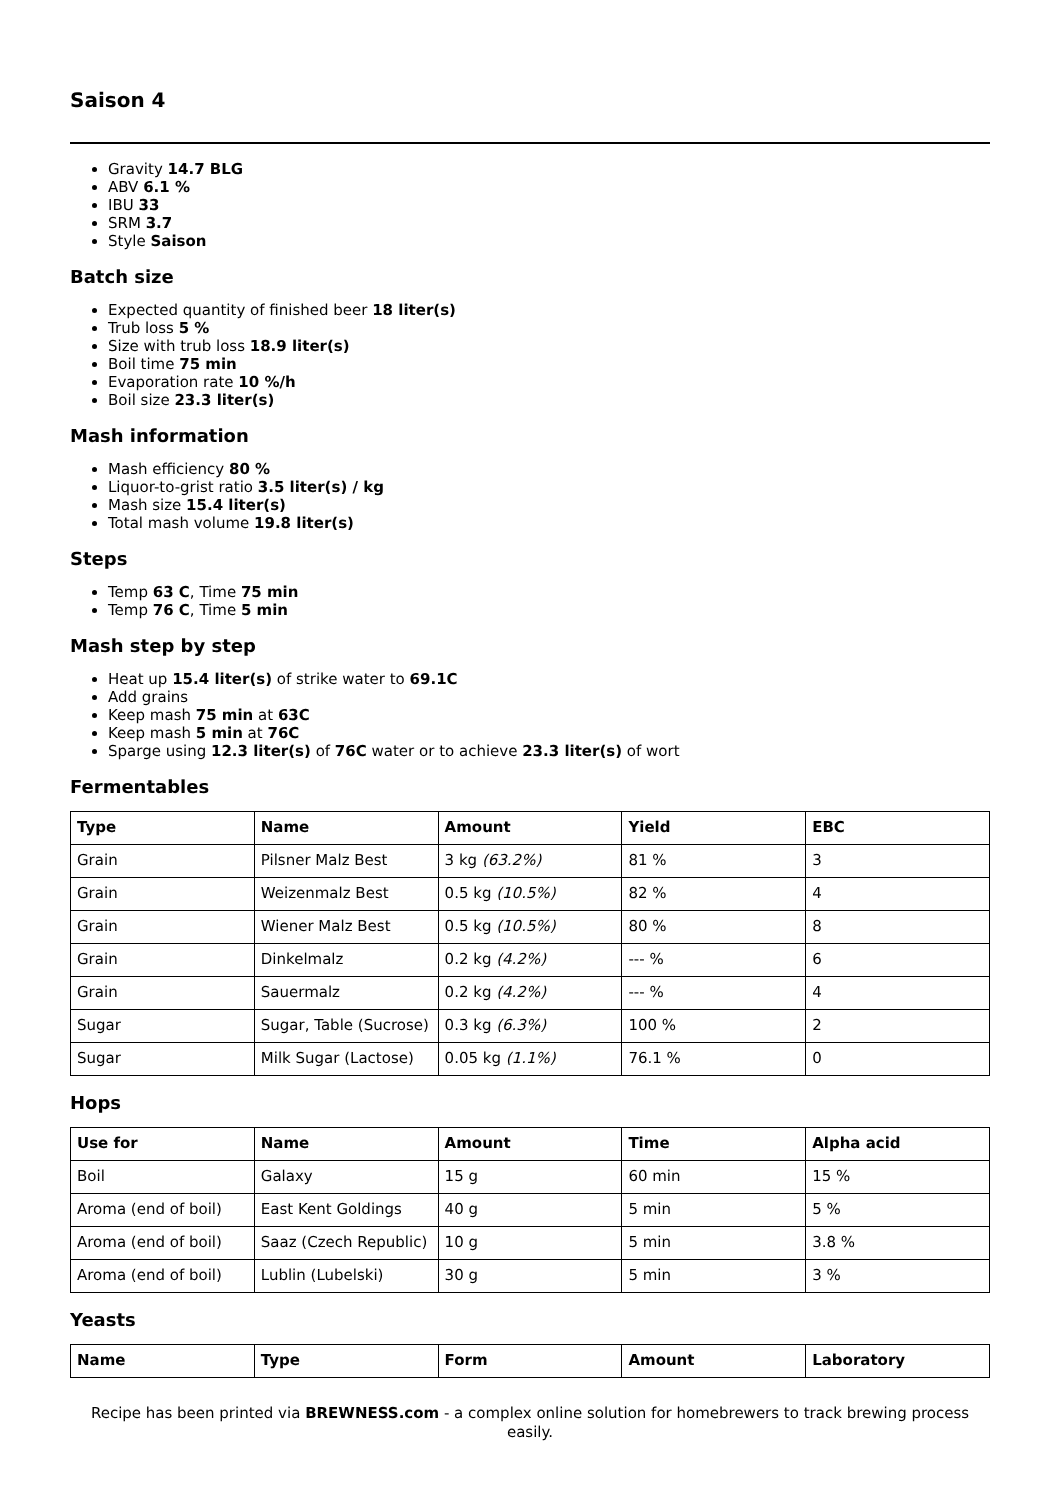Saison 4
Gravity 14.7 BLG
ABV 6.1 %
IBU 33
SRM 3.7
Style Saison
Batch size
Expected quantity of finished beer 18 liter(s)
Trub loss 5 %
Size with trub loss 18.9 liter(s)
Boil time 75 min
Evaporation rate 10 %/h
Boil size 23.3 liter(s)
Mash information
Mash efficiency 80 %
Liquor-to-grist ratio 3.5 liter(s) / kg
Mash size 15.4 liter(s)
Total mash volume 19.8 liter(s)
Steps
Temp 63 C, Time 75 min
Temp 76 C, Time 5 min
Mash step by step
Heat up 15.4 liter(s) of strike water to 69.1C
Add grains
Keep mash 75 min at 63C
Keep mash 5 min at 76C
Sparge using 12.3 liter(s) of 76C water or to achieve 23.3 liter(s) of wort
Fermentables
| Type | Name | Amount | Yield | EBC |
| --- | --- | --- | --- | --- |
| Grain | Pilsner Malz Best | 3 kg (63.2%) | 81 % | 3 |
| Grain | Weizenmalz Best | 0.5 kg (10.5%) | 82 % | 4 |
| Grain | Wiener Malz Best | 0.5 kg (10.5%) | 80 % | 8 |
| Grain | Dinkelmalz | 0.2 kg (4.2%) | --- % | 6 |
| Grain | Sauermalz | 0.2 kg (4.2%) | --- % | 4 |
| Sugar | Sugar, Table (Sucrose) | 0.3 kg (6.3%) | 100 % | 2 |
| Sugar | Milk Sugar (Lactose) | 0.05 kg (1.1%) | 76.1 % | 0 |
Hops
| Use for | Name | Amount | Time | Alpha acid |
| --- | --- | --- | --- | --- |
| Boil | Galaxy | 15 g | 60 min | 15 % |
| Aroma (end of boil) | East Kent Goldings | 40 g | 5 min | 5 % |
| Aroma (end of boil) | Saaz (Czech Republic) | 10 g | 5 min | 3.8 % |
| Aroma (end of boil) | Lublin (Lubelski) | 30 g | 5 min | 3 % |
Yeasts
| Name | Type | Form | Amount | Laboratory |
| --- | --- | --- | --- | --- |
Recipe has been printed via BREWNESS.com - a complex online solution for homebrewers to track brewing process easily.